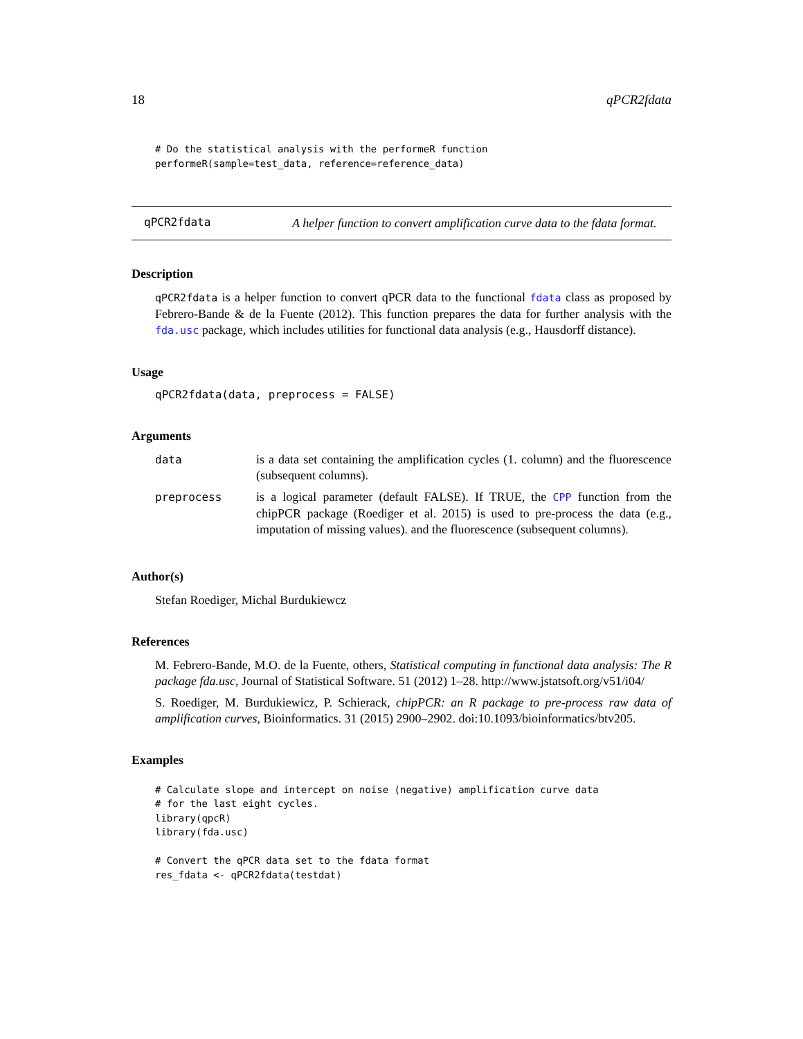18 qPCR2fdata
# Do the statistical analysis with the performeR function
performeR(sample=test_data, reference=reference_data)
qPCR2fdata
A helper function to convert amplification curve data to the fdata format.
Description
qPCR2fdata is a helper function to convert qPCR data to the functional fdata class as proposed by Febrero-Bande & de la Fuente (2012). This function prepares the data for further analysis with the fda.usc package, which includes utilities for functional data analysis (e.g., Hausdorff distance).
Usage
qPCR2fdata(data, preprocess = FALSE)
Arguments
| data | is a data set containing the amplification cycles (1. column) and the fluorescence (subsequent columns). |
| preprocess | is a logical parameter (default FALSE). If TRUE, the CPP function from the chipPCR package (Roediger et al. 2015) is used to pre-process the data (e.g., imputation of missing values). and the fluorescence (subsequent columns). |
Author(s)
Stefan Roediger, Michal Burdukiewcz
References
M. Febrero-Bande, M.O. de la Fuente, others, Statistical computing in functional data analysis: The R package fda.usc, Journal of Statistical Software. 51 (2012) 1–28. http://www.jstatsoft.org/v51/i04/
S. Roediger, M. Burdukiewicz, P. Schierack, chipPCR: an R package to pre-process raw data of amplification curves, Bioinformatics. 31 (2015) 2900–2902. doi:10.1093/bioinformatics/btv205.
Examples
# Calculate slope and intercept on noise (negative) amplification curve data
# for the last eight cycles.
library(qpcR)
library(fda.usc)

# Convert the qPCR data set to the fdata format
res_fdata <- qPCR2fdata(testdat)